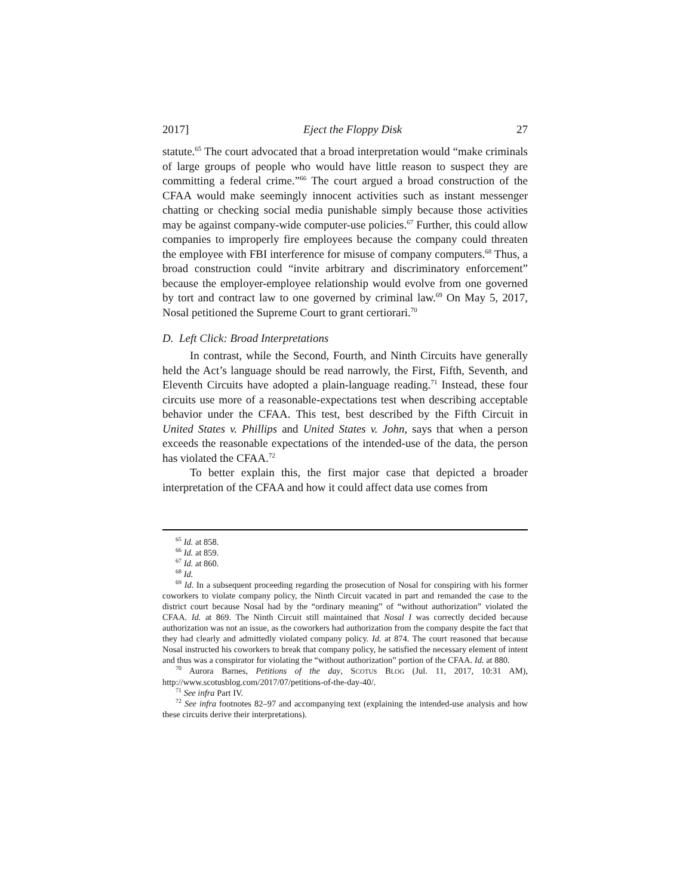2017] Eject the Floppy Disk 27
statute.<sup>65</sup> The court advocated that a broad interpretation would “make criminals of large groups of people who would have little reason to suspect they are committing a federal crime.”<sup>66</sup> The court argued a broad construction of the CFAA would make seemingly innocent activities such as instant messenger chatting or checking social media punishable simply because those activities may be against company-wide computer-use policies.<sup>67</sup> Further, this could allow companies to improperly fire employees because the company could threaten the employee with FBI interference for misuse of company computers.<sup>68</sup> Thus, a broad construction could “invite arbitrary and discriminatory enforcement” because the employer-employee relationship would evolve from one governed by tort and contract law to one governed by criminal law.<sup>69</sup> On May 5, 2017, Nosal petitioned the Supreme Court to grant certiorari.<sup>70</sup>
D. Left Click: Broad Interpretations
In contrast, while the Second, Fourth, and Ninth Circuits have generally held the Act’s language should be read narrowly, the First, Fifth, Seventh, and Eleventh Circuits have adopted a plain-language reading.<sup>71</sup> Instead, these four circuits use more of a reasonable-expectations test when describing acceptable behavior under the CFAA. This test, best described by the Fifth Circuit in United States v. Phillips and United States v. John, says that when a person exceeds the reasonable expectations of the intended-use of the data, the person has violated the CFAA.<sup>72</sup>
To better explain this, the first major case that depicted a broader interpretation of the CFAA and how it could affect data use comes from
<sup>65</sup> Id. at 858.
<sup>66</sup> Id. at 859.
<sup>67</sup> Id. at 860.
<sup>68</sup> Id.
<sup>69</sup> Id. In a subsequent proceeding regarding the prosecution of Nosal for conspiring with his former coworkers to violate company policy, the Ninth Circuit vacated in part and remanded the case to the district court because Nosal had by the “ordinary meaning” of “without authorization” violated the CFAA. Id. at 869. The Ninth Circuit still maintained that Nosal I was correctly decided because authorization was not an issue, as the coworkers had authorization from the company despite the fact that they had clearly and admittedly violated company policy. Id. at 874. The court reasoned that because Nosal instructed his coworkers to break that company policy, he satisfied the necessary element of intent and thus was a conspirator for violating the “without authorization” portion of the CFAA. Id. at 880.
<sup>70</sup> Aurora Barnes, Petitions of the day, SCOTUS BLOG (Jul. 11, 2017, 10:31 AM), http://www.scotusblog.com/2017/07/petitions-of-the-day-40/.
<sup>71</sup> See infra Part IV.
<sup>72</sup> See infra footnotes 82–97 and accompanying text (explaining the intended-use analysis and how these circuits derive their interpretations).